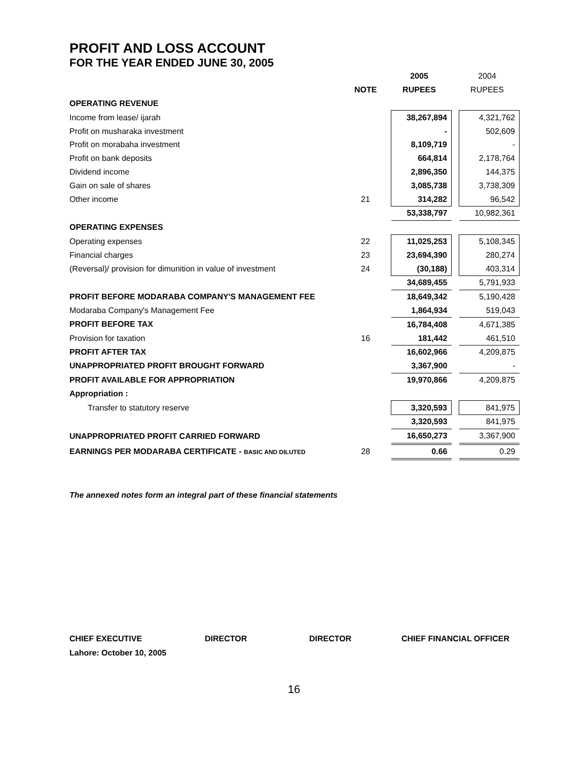PROFIT AND LOSS ACCOUNT
FOR THE YEAR ENDED JUNE 30, 2005
| | | 2005 | | 2004 |
| | NOTE | RUPEES | | RUPEES |
| OPERATING REVENUE | | | | |
| Income from lease/ ijarah | | 38,267,894 | | 4,321,762 |
| Profit on musharaka investment | | - | | 502,609 |
| Profit on morabaha investment | | 8,109,719 | | - |
| Profit on bank deposits | | 664,814 | | 2,178,764 |
| Dividend income | | 2,896,350 | | 144,375 |
| Gain on sale of shares | | 3,085,738 | | 3,738,309 |
| Other income | 21 | 314,282 | | 96,542 |
| | | 53,338,797 | | 10,982,361 |
| OPERATING EXPENSES | | | | |
| Operating expenses | 22 | 11,025,253 | | 5,108,345 |
| Financial charges | 23 | 23,694,390 | | 280,274 |
| (Reversal)/ provision for dimunition in value of investment | 24 | (30,188) | | 403,314 |
| | | 34,689,455 | | 5,791,933 |
| PROFIT BEFORE MODARABA COMPANY'S MANAGEMENT FEE | | 18,649,342 | | 5,190,428 |
| Modaraba Company's Management Fee | | 1,864,934 | | 519,043 |
| PROFIT BEFORE TAX | | 16,784,408 | | 4,671,385 |
| Provision for taxation | 16 | 181,442 | | 461,510 |
| PROFIT AFTER TAX | | 16,602,966 | | 4,209,875 |
| UNAPPROPRIATED PROFIT BROUGHT FORWARD | | 3,367,900 | | - |
| PROFIT AVAILABLE FOR APPROPRIATION | | 19,970,866 | | 4,209,875 |
| Appropriation : | | | | |
| Transfer to statutory reserve | | 3,320,593 | | 841,975 |
| | | 3,320,593 | | 841,975 |
| UNAPPROPRIATED PROFIT CARRIED FORWARD | | 16,650,273 | | 3,367,900 |
| EARNINGS PER MODARABA CERTIFICATE - BASIC AND DILUTED | 28 | 0.66 | | 0.29 |
The annexed notes form an integral part of these financial statements
CHIEF EXECUTIVE DIRECTOR DIRECTOR CHIEF FINANCIAL OFFICER
Lahore: October 10, 2005
16